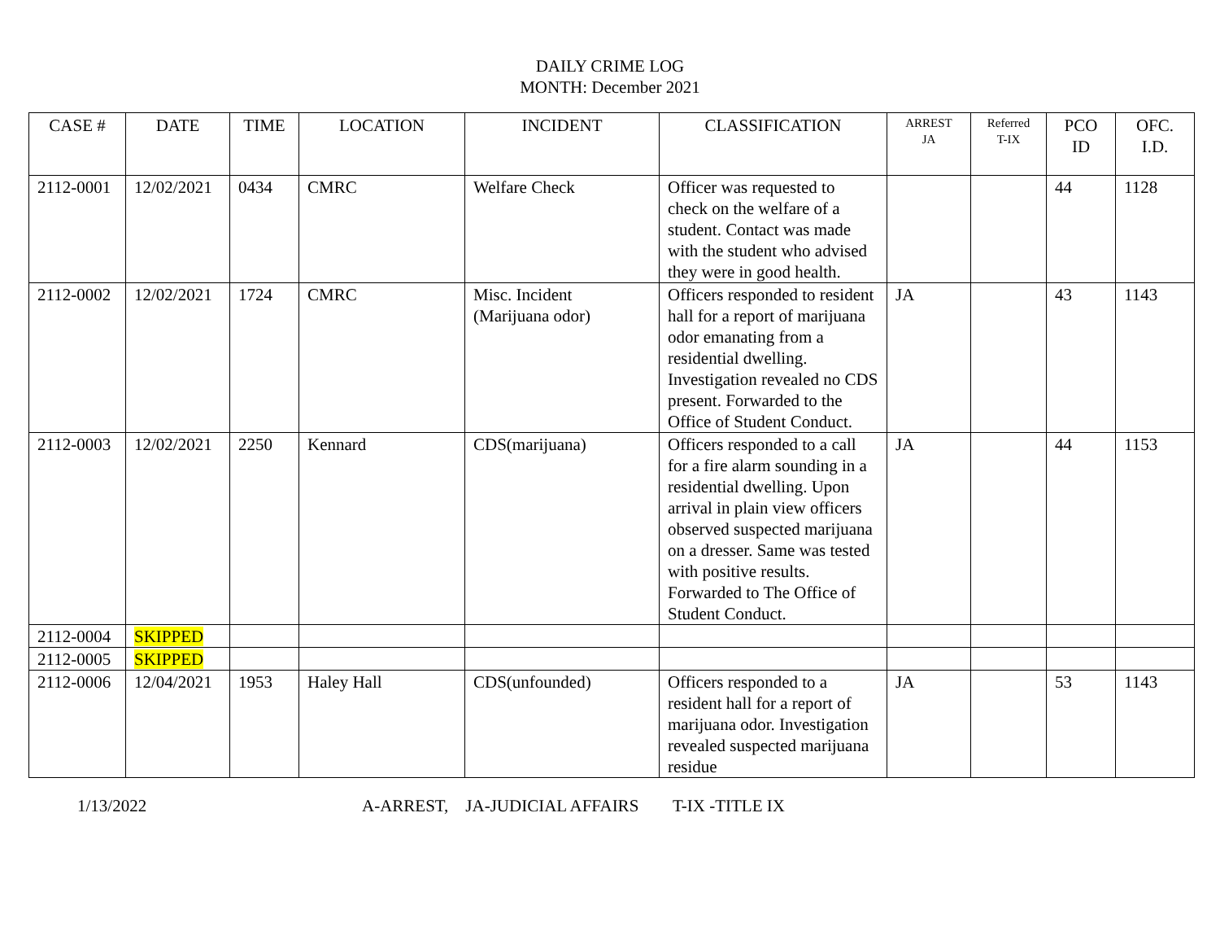DAILY CRIME LOG
MONTH: December 2021
| CASE # | DATE | TIME | LOCATION | INCIDENT | CLASSIFICATION | ARREST JA | Referred T-IX | PCO ID | OFC. I.D. |
| --- | --- | --- | --- | --- | --- | --- | --- | --- | --- |
| 2112-0001 | 12/02/2021 | 0434 | CMRC | Welfare Check | Officer was requested to check on the welfare of a student. Contact was made with the student who advised they were in good health. | | | 44 | 1128 |
| 2112-0002 | 12/02/2021 | 1724 | CMRC | Misc. Incident (Marijuana odor) | Officers responded to resident hall for a report of marijuana odor emanating from a residential dwelling. Investigation revealed no CDS present. Forwarded to the Office of Student Conduct. | JA | | 43 | 1143 |
| 2112-0003 | 12/02/2021 | 2250 | Kennard | CDS(marijuana) | Officers responded to a call for a fire alarm sounding in a residential dwelling. Upon arrival in plain view officers observed suspected marijuana on a dresser. Same was tested with positive results. Forwarded to The Office of Student Conduct. | JA | | 44 | 1153 |
| 2112-0004 | SKIPPED | | | | | | | | |
| 2112-0005 | SKIPPED | | | | | | | | |
| 2112-0006 | 12/04/2021 | 1953 | Haley Hall | CDS(unfounded) | Officers responded to a resident hall for a report of marijuana odor. Investigation revealed suspected marijuana residue | JA | | 53 | 1143 |
1/13/2022 A-ARREST, JA-JUDICIAL AFFAIRS T-IX -TITLE IX